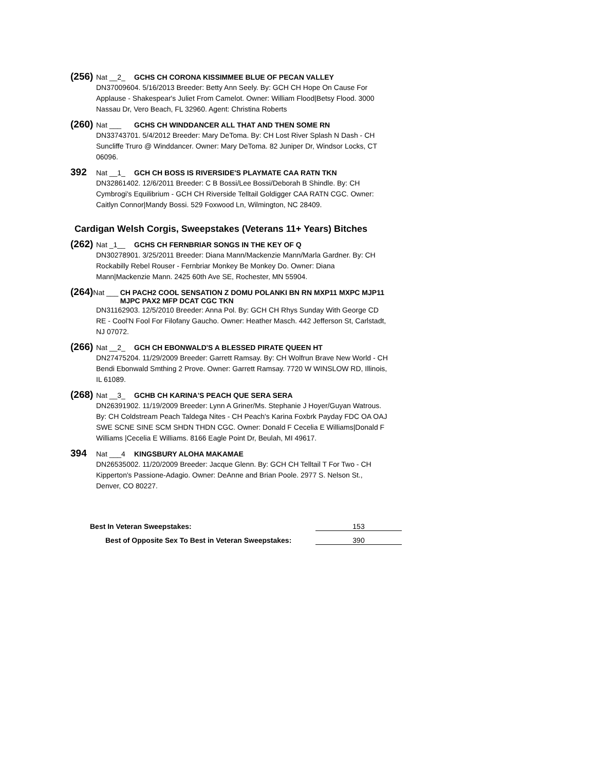(256) Nat __2_ GCHS CH CORONA KISSIMMEE BLUE OF PECAN VALLEY
DN37009604. 5/16/2013 Breeder: Betty Ann Seely. By: GCH CH Hope On Cause For Applause - Shakespear's Juliet From Camelot. Owner: William Flood|Betsy Flood. 3000 Nassau Dr, Vero Beach, FL 32960. Agent: Christina Roberts
(260) Nat ___ GCHS CH WINDDANCER ALL THAT AND THEN SOME RN
DN33743701. 5/4/2012 Breeder: Mary DeToma. By: CH Lost River Splash N Dash - CH Suncliffe Truro @ Winddancer. Owner: Mary DeToma. 82 Juniper Dr, Windsor Locks, CT 06096.
392 Nat __1_ GCH CH BOSS IS RIVERSIDE'S PLAYMATE CAA RATN TKN
DN32861402. 12/6/2011 Breeder: C B Bossi/Lee Bossi/Deborah B Shindle. By: CH Cymbrogi's Equilibrium - GCH CH Riverside Telltail Goldigger CAA RATN CGC. Owner: Caitlyn Connor|Mandy Bossi. 529 Foxwood Ln, Wilmington, NC 28409.
Cardigan Welsh Corgis, Sweepstakes (Veterans 11+ Years) Bitches
(262) Nat _1__ GCHS CH FERNBRIAR SONGS IN THE KEY OF Q
DN30278901. 3/25/2011 Breeder: Diana Mann/Mackenzie Mann/Marla Gardner. By: CH Rockabilly Rebel Rouser - Fernbriar Monkey Be Monkey Do. Owner: Diana Mann|Mackenzie Mann. 2425 60th Ave SE, Rochester, MN 55904.
(264) Nat ___ CH PACH2 COOL SENSATION Z DOMU POLANKI BN RN MXP11 MXPC MJP11 MJPC PAX2 MFP DCAT CGC TKN
DN31162903. 12/5/2010 Breeder: Anna Pol. By: GCH CH Rhys Sunday With George CD RE - Cool'N Fool For Filofany Gaucho. Owner: Heather Masch. 442 Jefferson St, Carlstadt, NJ 07072.
(266) Nat __2_ GCH CH EBONWALD'S A BLESSED PIRATE QUEEN HT
DN27475204. 11/29/2009 Breeder: Garrett Ramsay. By: CH Wolfrun Brave New World - CH Bendi Ebonwald Smthing 2 Prove. Owner: Garrett Ramsay. 7720 W WINSLOW RD, Illinois, IL 61089.
(268) Nat __3_ GCHB CH KARINA'S PEACH QUE SERA SERA
DN26391902. 11/19/2009 Breeder: Lynn A Griner/Ms. Stephanie J Hoyer/Guyan Watrous. By: CH Coldstream Peach Taldega Nites - CH Peach's Karina Foxbrk Payday FDC OA OAJ SWE SCNE SINE SCM SHDN THDN CGC. Owner: Donald F Cecelia E Williams|Donald F Williams |Cecelia E Williams. 8166 Eagle Point Dr, Beulah, MI 49617.
394 Nat ___4 KINGSBURY ALOHA MAKAMAE
DN26535002. 11/20/2009 Breeder: Jacque Glenn. By: GCH CH Telltail T For Two - CH Kipperton's Passione-Adagio. Owner: DeAnne and Brian Poole. 2977 S. Nelson St., Denver, CO 80227.
Best In Veteran Sweepstakes: 153
Best of Opposite Sex To Best in Veteran Sweepstakes: 390